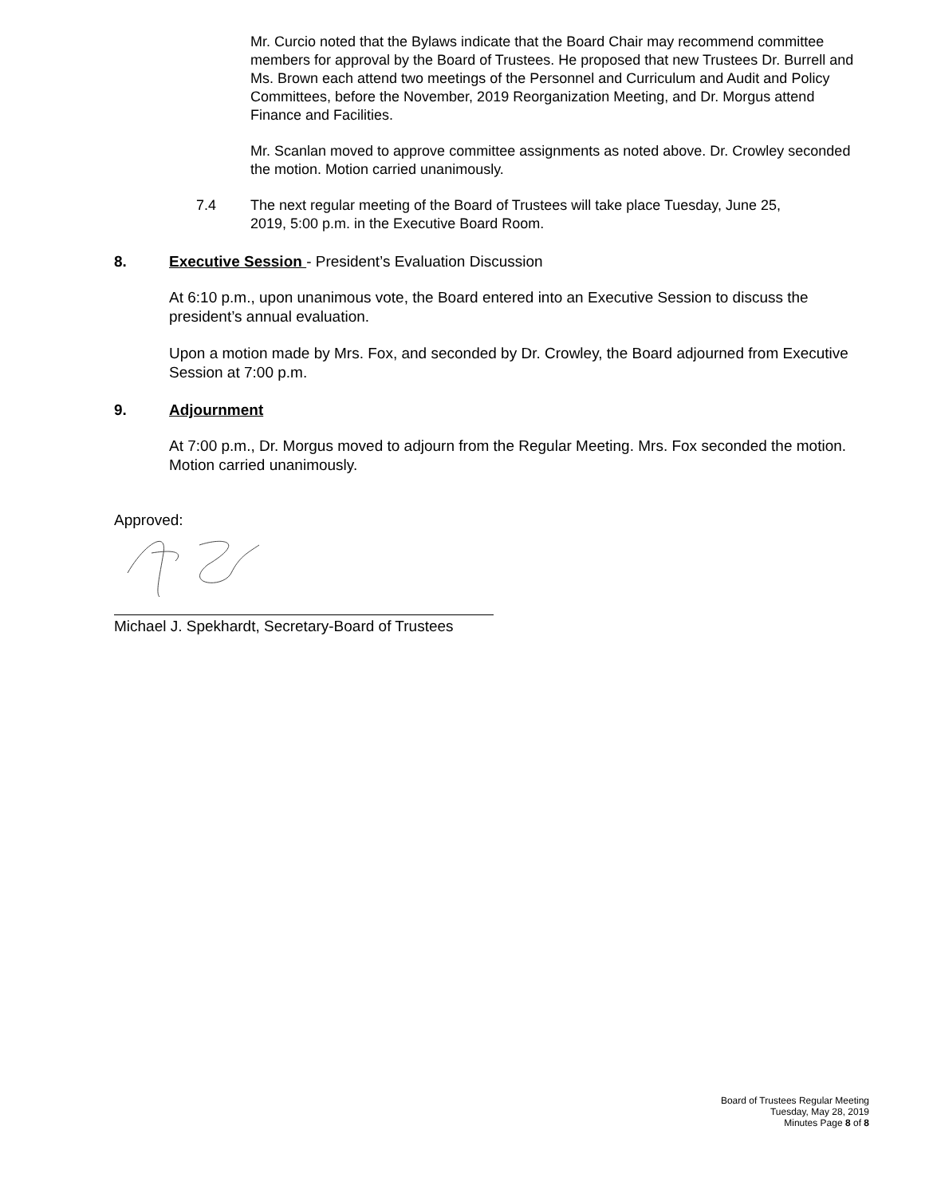Mr. Curcio noted that the Bylaws indicate that the Board Chair may recommend committee members for approval by the Board of Trustees. He proposed that new Trustees Dr. Burrell and Ms. Brown each attend two meetings of the Personnel and Curriculum and Audit and Policy Committees, before the November, 2019 Reorganization Meeting, and Dr. Morgus attend Finance and Facilities.
Mr. Scanlan moved to approve committee assignments as noted above. Dr. Crowley seconded the motion. Motion carried unanimously.
7.4 The next regular meeting of the Board of Trustees will take place Tuesday, June 25, 2019, 5:00 p.m. in the Executive Board Room.
8. Executive Session - President’s Evaluation Discussion
At 6:10 p.m., upon unanimous vote, the Board entered into an Executive Session to discuss the president’s annual evaluation.
Upon a motion made by Mrs. Fox, and seconded by Dr. Crowley, the Board adjourned from Executive Session at 7:00 p.m.
9. Adjournment
At 7:00 p.m., Dr. Morgus moved to adjourn from the Regular Meeting. Mrs. Fox seconded the motion. Motion carried unanimously.
Approved:
Michael J. Spekhardt, Secretary-Board of Trustees
Board of Trustees Regular Meeting
Tuesday, May 28, 2019
Minutes Page 8 of 8